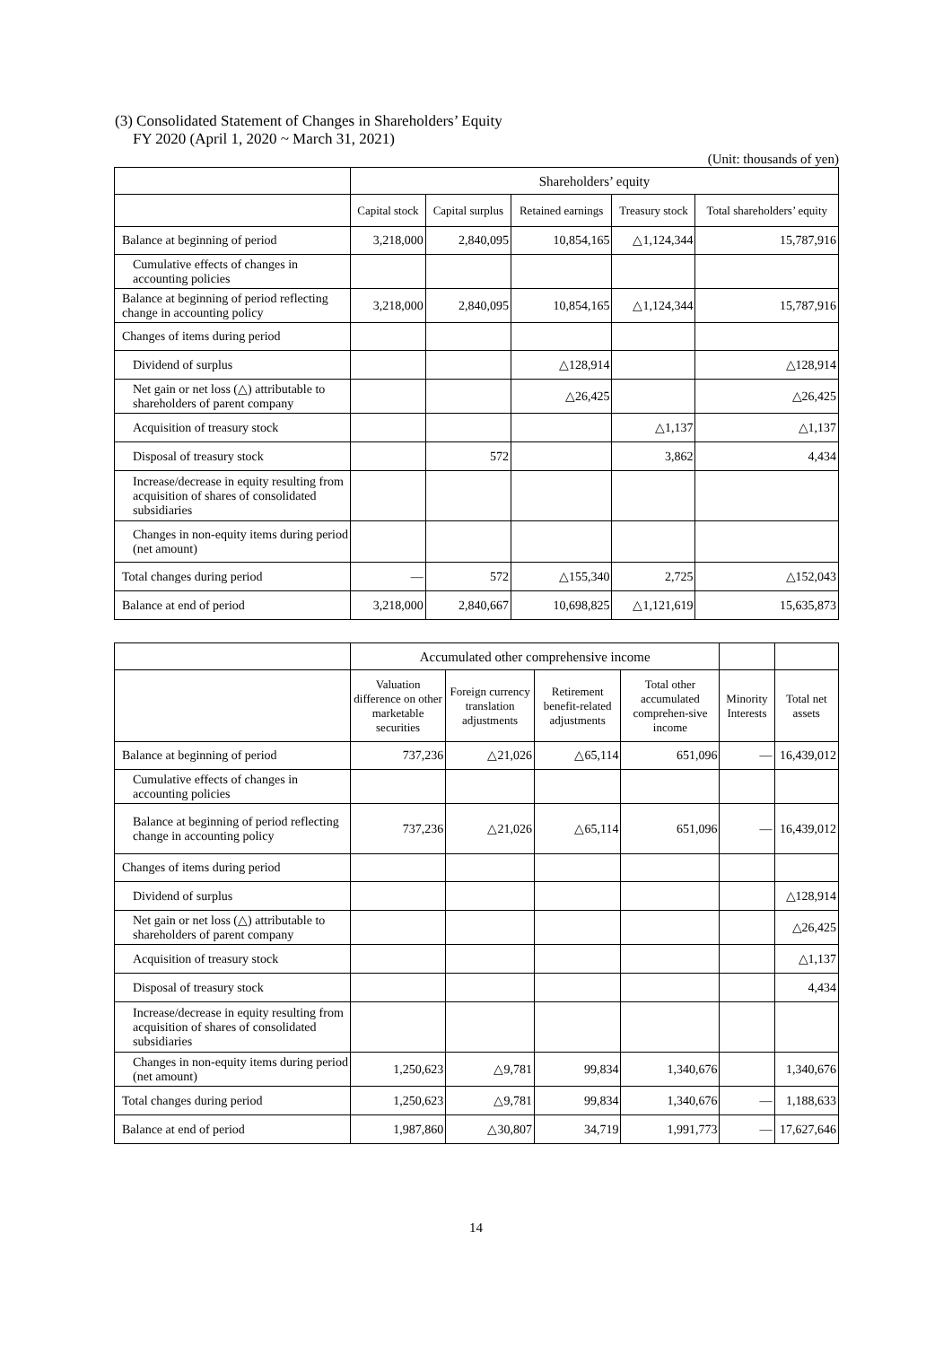(3) Consolidated Statement of Changes in Shareholders’ Equity
FY 2020 (April 1, 2020 ~ March 31, 2021)
(Unit: thousands of yen)
| | Shareholders’ equity | | | | |
| --- | --- | --- | --- | --- | --- |
| | Capital stock | Capital surplus | Retained earnings | Treasury stock | Total shareholders’ equity |
| Balance at beginning of period | 3,218,000 | 2,840,095 | 10,854,165 | △1,124,344 | 15,787,916 |
| Cumulative effects of changes in accounting policies | | | | | |
| Balance at beginning of period reflecting change in accounting policy | 3,218,000 | 2,840,095 | 10,854,165 | △1,124,344 | 15,787,916 |
| Changes of items during period | | | | | |
| Dividend of surplus | | | △128,914 | | △128,914 |
| Net gain or net loss (△) attributable to shareholders of parent company | | | △26,425 | | △26,425 |
| Acquisition of treasury stock | | | | △1,137 | △1,137 |
| Disposal of treasury stock | | 572 | | 3,862 | 4,434 |
| Increase/decrease in equity resulting from acquisition of shares of consolidated subsidiaries | | | | | |
| Changes in non-equity items during period (net amount) | | | | | |
| Total changes during period | — | 572 | △155,340 | 2,725 | △152,043 |
| Balance at end of period | 3,218,000 | 2,840,667 | 10,698,825 | △1,121,619 | 15,635,873 |
| | Accumulated other comprehensive income | | | | | |
| --- | --- | --- | --- | --- | --- | --- |
| | Valuation difference on other marketable securities | Foreign currency translation adjustments | Retirement benefit-related adjustments | Total other accumulated comprehen-sive income | Minority Interests | Total net assets |
| Balance at beginning of period | 737,236 | △21,026 | △65,114 | 651,096 | — | 16,439,012 |
| Cumulative effects of changes in accounting policies | | | | | | |
| Balance at beginning of period reflecting change in accounting policy | 737,236 | △21,026 | △65,114 | 651,096 | — | 16,439,012 |
| Changes of items during period | | | | | | |
| Dividend of surplus | | | | | | △128,914 |
| Net gain or net loss (△) attributable to shareholders of parent company | | | | | | △26,425 |
| Acquisition of treasury stock | | | | | | △1,137 |
| Disposal of treasury stock | | | | | | 4,434 |
| Increase/decrease in equity resulting from acquisition of shares of consolidated subsidiaries | | | | | | |
| Changes in non-equity items during period (net amount) | 1,250,623 | △9,781 | 99,834 | 1,340,676 | | 1,340,676 |
| Total changes during period | 1,250,623 | △9,781 | 99,834 | 1,340,676 | — | 1,188,633 |
| Balance at end of period | 1,987,860 | △30,807 | 34,719 | 1,991,773 | — | 17,627,646 |
14